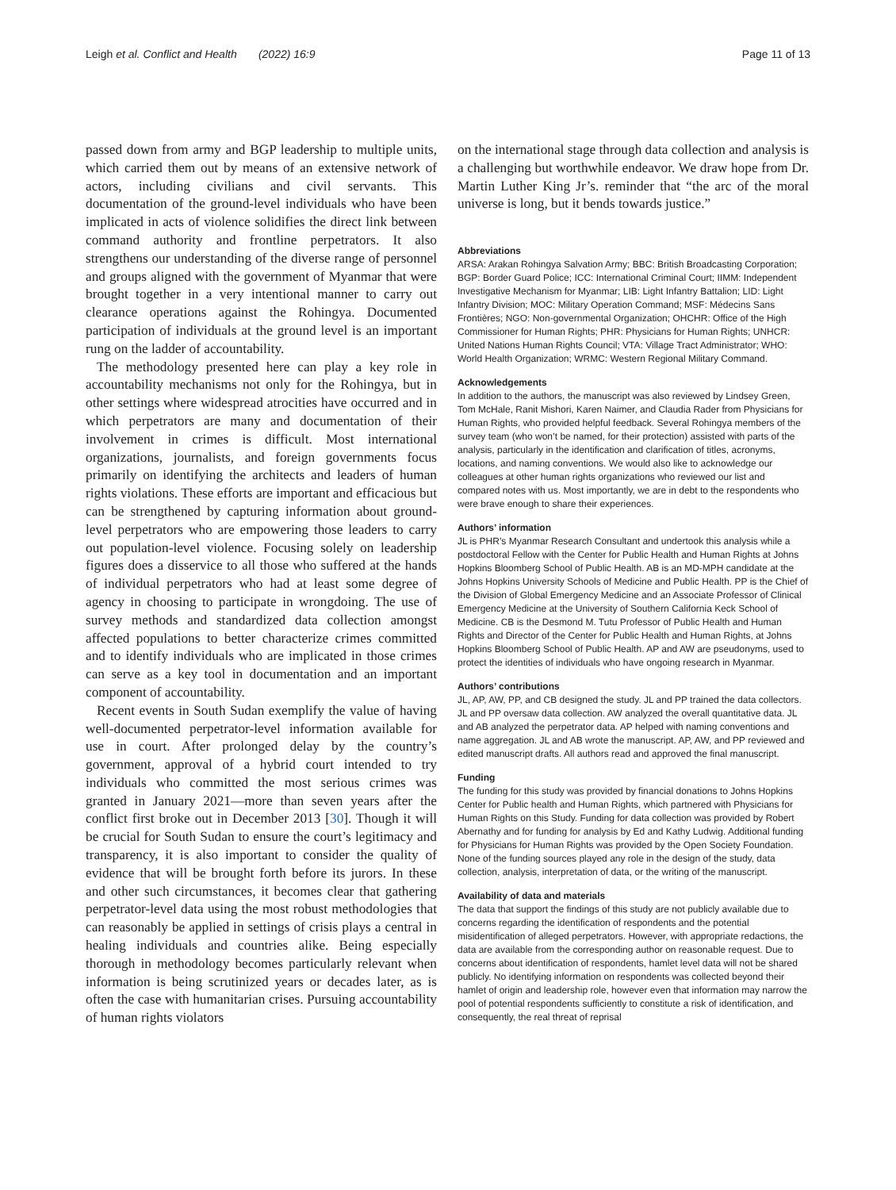Leigh et al. Conflict and Health (2022) 16:9 Page 11 of 13
passed down from army and BGP leadership to multiple units, which carried them out by means of an extensive network of actors, including civilians and civil servants. This documentation of the ground-level individuals who have been implicated in acts of violence solidifies the direct link between command authority and frontline perpetrators. It also strengthens our understanding of the diverse range of personnel and groups aligned with the government of Myanmar that were brought together in a very intentional manner to carry out clearance operations against the Rohingya. Documented participation of individuals at the ground level is an important rung on the ladder of accountability.
The methodology presented here can play a key role in accountability mechanisms not only for the Rohingya, but in other settings where widespread atrocities have occurred and in which perpetrators are many and documentation of their involvement in crimes is difficult. Most international organizations, journalists, and foreign governments focus primarily on identifying the architects and leaders of human rights violations. These efforts are important and efficacious but can be strengthened by capturing information about ground-level perpetrators who are empowering those leaders to carry out population-level violence. Focusing solely on leadership figures does a disservice to all those who suffered at the hands of individual perpetrators who had at least some degree of agency in choosing to participate in wrongdoing. The use of survey methods and standardized data collection amongst affected populations to better characterize crimes committed and to identify individuals who are implicated in those crimes can serve as a key tool in documentation and an important component of accountability.
Recent events in South Sudan exemplify the value of having well-documented perpetrator-level information available for use in court. After prolonged delay by the country’s government, approval of a hybrid court intended to try individuals who committed the most serious crimes was granted in January 2021—more than seven years after the conflict first broke out in December 2013 [30]. Though it will be crucial for South Sudan to ensure the court’s legitimacy and transparency, it is also important to consider the quality of evidence that will be brought forth before its jurors. In these and other such circumstances, it becomes clear that gathering perpetrator-level data using the most robust methodologies that can reasonably be applied in settings of crisis plays a central in healing individuals and countries alike. Being especially thorough in methodology becomes particularly relevant when information is being scrutinized years or decades later, as is often the case with humanitarian crises. Pursuing accountability of human rights violators
on the international stage through data collection and analysis is a challenging but worthwhile endeavor. We draw hope from Dr. Martin Luther King Jr’s. reminder that “the arc of the moral universe is long, but it bends towards justice.”
Abbreviations
ARSA: Arakan Rohingya Salvation Army; BBC: British Broadcasting Corporation; BGP: Border Guard Police; ICC: International Criminal Court; IIMM: Independent Investigative Mechanism for Myanmar; LIB: Light Infantry Battalion; LID: Light Infantry Division; MOC: Military Operation Command; MSF: Médecins Sans Frontières; NGO: Non-governmental Organization; OHCHR: Office of the High Commissioner for Human Rights; PHR: Physicians for Human Rights; UNHCR: United Nations Human Rights Council; VTA: Village Tract Administrator; WHO: World Health Organization; WRMC: Western Regional Military Command.
Acknowledgements
In addition to the authors, the manuscript was also reviewed by Lindsey Green, Tom McHale, Ranit Mishori, Karen Naimer, and Claudia Rader from Physicians for Human Rights, who provided helpful feedback. Several Rohingya members of the survey team (who won’t be named, for their protection) assisted with parts of the analysis, particularly in the identification and clarification of titles, acronyms, locations, and naming conventions. We would also like to acknowledge our colleagues at other human rights organizations who reviewed our list and compared notes with us. Most importantly, we are in debt to the respondents who were brave enough to share their experiences.
Authors’ information
JL is PHR’s Myanmar Research Consultant and undertook this analysis while a postdoctoral Fellow with the Center for Public Health and Human Rights at Johns Hopkins Bloomberg School of Public Health. AB is an MD-MPH candidate at the Johns Hopkins University Schools of Medicine and Public Health. PP is the Chief of the Division of Global Emergency Medicine and an Associate Professor of Clinical Emergency Medicine at the University of Southern California Keck School of Medicine. CB is the Desmond M. Tutu Professor of Public Health and Human Rights and Director of the Center for Public Health and Human Rights, at Johns Hopkins Bloomberg School of Public Health. AP and AW are pseudonyms, used to protect the identities of individuals who have ongoing research in Myanmar.
Authors’ contributions
JL, AP, AW, PP, and CB designed the study. JL and PP trained the data collectors. JL and PP oversaw data collection. AW analyzed the overall quantitative data. JL and AB analyzed the perpetrator data. AP helped with naming conventions and name aggregation. JL and AB wrote the manuscript. AP, AW, and PP reviewed and edited manuscript drafts. All authors read and approved the final manuscript.
Funding
The funding for this study was provided by financial donations to Johns Hopkins Center for Public health and Human Rights, which partnered with Physicians for Human Rights on this Study. Funding for data collection was provided by Robert Abernathy and for funding for analysis by Ed and Kathy Ludwig. Additional funding for Physicians for Human Rights was provided by the Open Society Foundation. None of the funding sources played any role in the design of the study, data collection, analysis, interpretation of data, or the writing of the manuscript.
Availability of data and materials
The data that support the findings of this study are not publicly available due to concerns regarding the identification of respondents and the potential misidentification of alleged perpetrators. However, with appropriate redactions, the data are available from the corresponding author on reasonable request. Due to concerns about identification of respondents, hamlet level data will not be shared publicly. No identifying information on respondents was collected beyond their hamlet of origin and leadership role, however even that information may narrow the pool of potential respondents sufficiently to constitute a risk of identification, and consequently, the real threat of reprisal